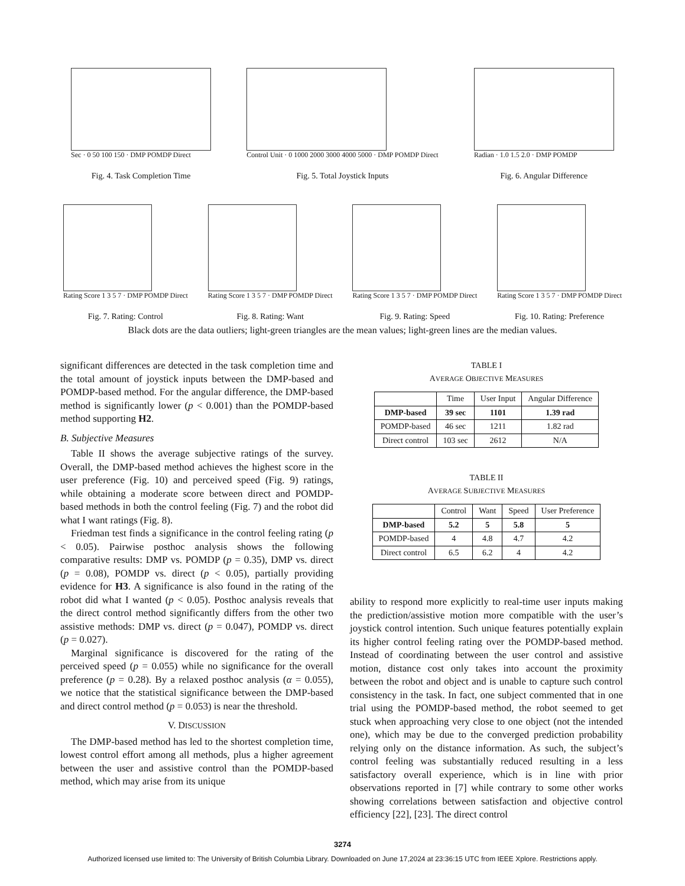Sec · 0 50 100 150 · DMP POMDP Direct
Fig. 4. Task Completion Time
Control Unit · 0 1000 2000 3000 4000 5000 · DMP POMDP Direct
Fig. 5. Total Joystick Inputs
Radian · 1.0 1.5 2.0 · DMP POMDP
Fig. 6. Angular Difference
Rating Score 1 3 5 7 · DMP POMDP Direct
Fig. 7. Rating: Control
Rating Score 1 3 5 7 · DMP POMDP Direct
Fig. 8. Rating: Want
Rating Score 1 3 5 7 · DMP POMDP Direct
Fig. 9. Rating: Speed
Rating Score 1 3 5 7 · DMP POMDP Direct
Fig. 10. Rating: Preference
Black dots are the data outliers; light-green triangles are the mean values; light-green lines are the median values.
significant differences are detected in the task completion time and the total amount of joystick inputs between the DMP-based and POMDP-based method. For the angular difference, the DMP-based method is significantly lower (p < 0.001) than the POMDP-based method supporting H2.
B. Subjective Measures
Table II shows the average subjective ratings of the survey. Overall, the DMP-based method achieves the highest score in the user preference (Fig. 10) and perceived speed (Fig. 9) ratings, while obtaining a moderate score between direct and POMDP-based methods in both the control feeling (Fig. 7) and the robot did what I want ratings (Fig. 8).
Friedman test finds a significance in the control feeling rating (p < 0.05). Pairwise posthoc analysis shows the following comparative results: DMP vs. POMDP (p = 0.35), DMP vs. direct (p = 0.08), POMDP vs. direct (p < 0.05), partially providing evidence for H3. A significance is also found in the rating of the robot did what I wanted (p < 0.05). Posthoc analysis reveals that the direct control method significantly differs from the other two assistive methods: DMP vs. direct (p = 0.047), POMDP vs. direct (p = 0.027).
Marginal significance is discovered for the rating of the perceived speed (p = 0.055) while no significance for the overall preference (p = 0.28). By a relaxed posthoc analysis (α = 0.055), we notice that the statistical significance between the DMP-based and direct control method (p = 0.053) is near the threshold.
V. DISCUSSION
The DMP-based method has led to the shortest completion time, lowest control effort among all methods, plus a higher agreement between the user and assistive control than the POMDP-based method, which may arise from its unique
TABLE I
AVERAGE OBJECTIVE MEASURES
| | Time | User Input | Angular Difference |
| --- | --- | --- | --- |
| DMP-based | 39 sec | 1101 | 1.39 rad |
| POMDP-based | 46 sec | 1211 | 1.82 rad |
| Direct control | 103 sec | 2612 | N/A |
TABLE II
AVERAGE SUBJECTIVE MEASURES
| | Control | Want | Speed | User Preference |
| --- | --- | --- | --- | --- |
| DMP-based | 5.2 | 5 | 5.8 | 5 |
| POMDP-based | 4 | 4.8 | 4.7 | 4.2 |
| Direct control | 6.5 | 6.2 | 4 | 4.2 |
ability to respond more explicitly to real-time user inputs making the prediction/assistive motion more compatible with the user’s joystick control intention. Such unique features potentially explain its higher control feeling rating over the POMDP-based method. Instead of coordinating between the user control and assistive motion, distance cost only takes into account the proximity between the robot and object and is unable to capture such control consistency in the task. In fact, one subject commented that in one trial using the POMDP-based method, the robot seemed to get stuck when approaching very close to one object (not the intended one), which may be due to the converged prediction probability relying only on the distance information. As such, the subject’s control feeling was substantially reduced resulting in a less satisfactory overall experience, which is in line with prior observations reported in [7] while contrary to some other works showing correlations between satisfaction and objective control efficiency [22], [23]. The direct control
3274
Authorized licensed use limited to: The University of British Columbia Library. Downloaded on June 17,2024 at 23:36:15 UTC from IEEE Xplore. Restrictions apply.